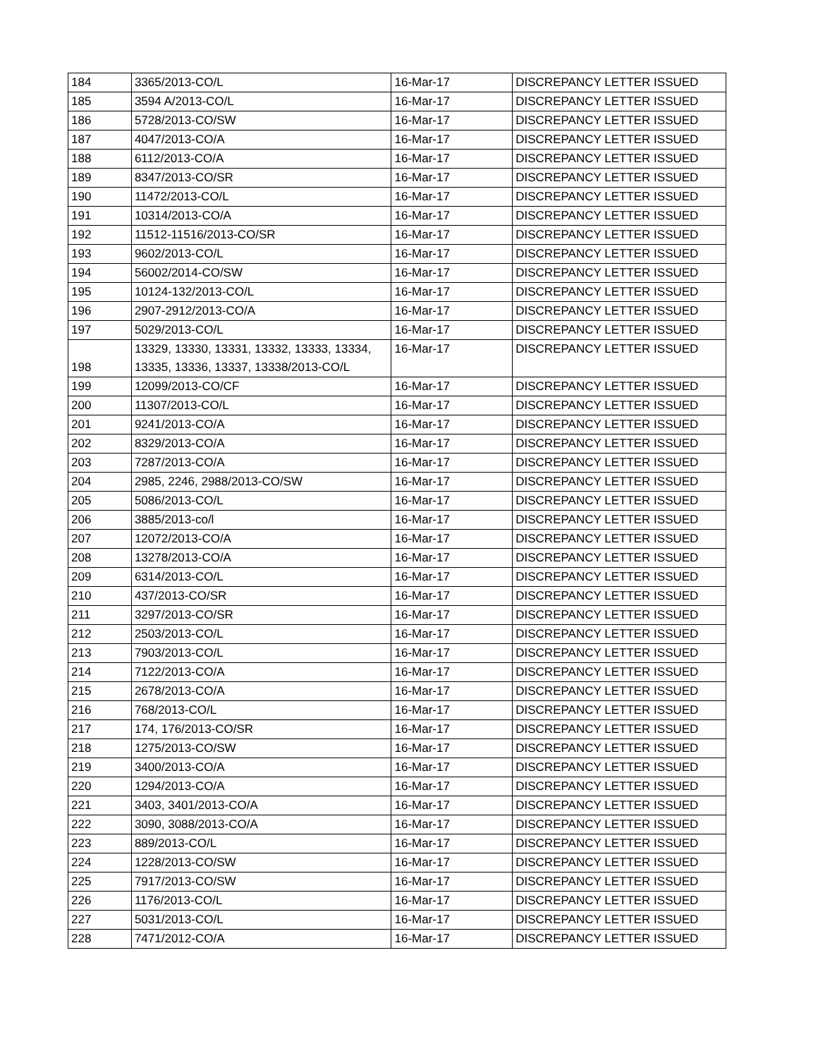| 184 | 3365/2013-CO/L | 16-Mar-17 | DISCREPANCY LETTER ISSUED |
| 185 | 3594 A/2013-CO/L | 16-Mar-17 | DISCREPANCY LETTER ISSUED |
| 186 | 5728/2013-CO/SW | 16-Mar-17 | DISCREPANCY LETTER ISSUED |
| 187 | 4047/2013-CO/A | 16-Mar-17 | DISCREPANCY LETTER ISSUED |
| 188 | 6112/2013-CO/A | 16-Mar-17 | DISCREPANCY LETTER ISSUED |
| 189 | 8347/2013-CO/SR | 16-Mar-17 | DISCREPANCY LETTER ISSUED |
| 190 | 11472/2013-CO/L | 16-Mar-17 | DISCREPANCY LETTER ISSUED |
| 191 | 10314/2013-CO/A | 16-Mar-17 | DISCREPANCY LETTER ISSUED |
| 192 | 11512-11516/2013-CO/SR | 16-Mar-17 | DISCREPANCY LETTER ISSUED |
| 193 | 9602/2013-CO/L | 16-Mar-17 | DISCREPANCY LETTER ISSUED |
| 194 | 56002/2014-CO/SW | 16-Mar-17 | DISCREPANCY LETTER ISSUED |
| 195 | 10124-132/2013-CO/L | 16-Mar-17 | DISCREPANCY LETTER ISSUED |
| 196 | 2907-2912/2013-CO/A | 16-Mar-17 | DISCREPANCY LETTER ISSUED |
| 197 | 5029/2013-CO/L | 16-Mar-17 | DISCREPANCY LETTER ISSUED |
| 198 | 13329, 13330, 13331, 13332, 13333, 13334, 13335, 13336, 13337, 13338/2013-CO/L | 16-Mar-17 | DISCREPANCY LETTER ISSUED |
| 199 | 12099/2013-CO/CF | 16-Mar-17 | DISCREPANCY LETTER ISSUED |
| 200 | 11307/2013-CO/L | 16-Mar-17 | DISCREPANCY LETTER ISSUED |
| 201 | 9241/2013-CO/A | 16-Mar-17 | DISCREPANCY LETTER ISSUED |
| 202 | 8329/2013-CO/A | 16-Mar-17 | DISCREPANCY LETTER ISSUED |
| 203 | 7287/2013-CO/A | 16-Mar-17 | DISCREPANCY LETTER ISSUED |
| 204 | 2985, 2246, 2988/2013-CO/SW | 16-Mar-17 | DISCREPANCY LETTER ISSUED |
| 205 | 5086/2013-CO/L | 16-Mar-17 | DISCREPANCY LETTER ISSUED |
| 206 | 3885/2013-co/l | 16-Mar-17 | DISCREPANCY LETTER ISSUED |
| 207 | 12072/2013-CO/A | 16-Mar-17 | DISCREPANCY LETTER ISSUED |
| 208 | 13278/2013-CO/A | 16-Mar-17 | DISCREPANCY LETTER ISSUED |
| 209 | 6314/2013-CO/L | 16-Mar-17 | DISCREPANCY LETTER ISSUED |
| 210 | 437/2013-CO/SR | 16-Mar-17 | DISCREPANCY LETTER ISSUED |
| 211 | 3297/2013-CO/SR | 16-Mar-17 | DISCREPANCY LETTER ISSUED |
| 212 | 2503/2013-CO/L | 16-Mar-17 | DISCREPANCY LETTER ISSUED |
| 213 | 7903/2013-CO/L | 16-Mar-17 | DISCREPANCY LETTER ISSUED |
| 214 | 7122/2013-CO/A | 16-Mar-17 | DISCREPANCY LETTER ISSUED |
| 215 | 2678/2013-CO/A | 16-Mar-17 | DISCREPANCY LETTER ISSUED |
| 216 | 768/2013-CO/L | 16-Mar-17 | DISCREPANCY LETTER ISSUED |
| 217 | 174, 176/2013-CO/SR | 16-Mar-17 | DISCREPANCY LETTER ISSUED |
| 218 | 1275/2013-CO/SW | 16-Mar-17 | DISCREPANCY LETTER ISSUED |
| 219 | 3400/2013-CO/A | 16-Mar-17 | DISCREPANCY LETTER ISSUED |
| 220 | 1294/2013-CO/A | 16-Mar-17 | DISCREPANCY LETTER ISSUED |
| 221 | 3403, 3401/2013-CO/A | 16-Mar-17 | DISCREPANCY LETTER ISSUED |
| 222 | 3090, 3088/2013-CO/A | 16-Mar-17 | DISCREPANCY LETTER ISSUED |
| 223 | 889/2013-CO/L | 16-Mar-17 | DISCREPANCY LETTER ISSUED |
| 224 | 1228/2013-CO/SW | 16-Mar-17 | DISCREPANCY LETTER ISSUED |
| 225 | 7917/2013-CO/SW | 16-Mar-17 | DISCREPANCY LETTER ISSUED |
| 226 | 1176/2013-CO/L | 16-Mar-17 | DISCREPANCY LETTER ISSUED |
| 227 | 5031/2013-CO/L | 16-Mar-17 | DISCREPANCY LETTER ISSUED |
| 228 | 7471/2012-CO/A | 16-Mar-17 | DISCREPANCY LETTER ISSUED |